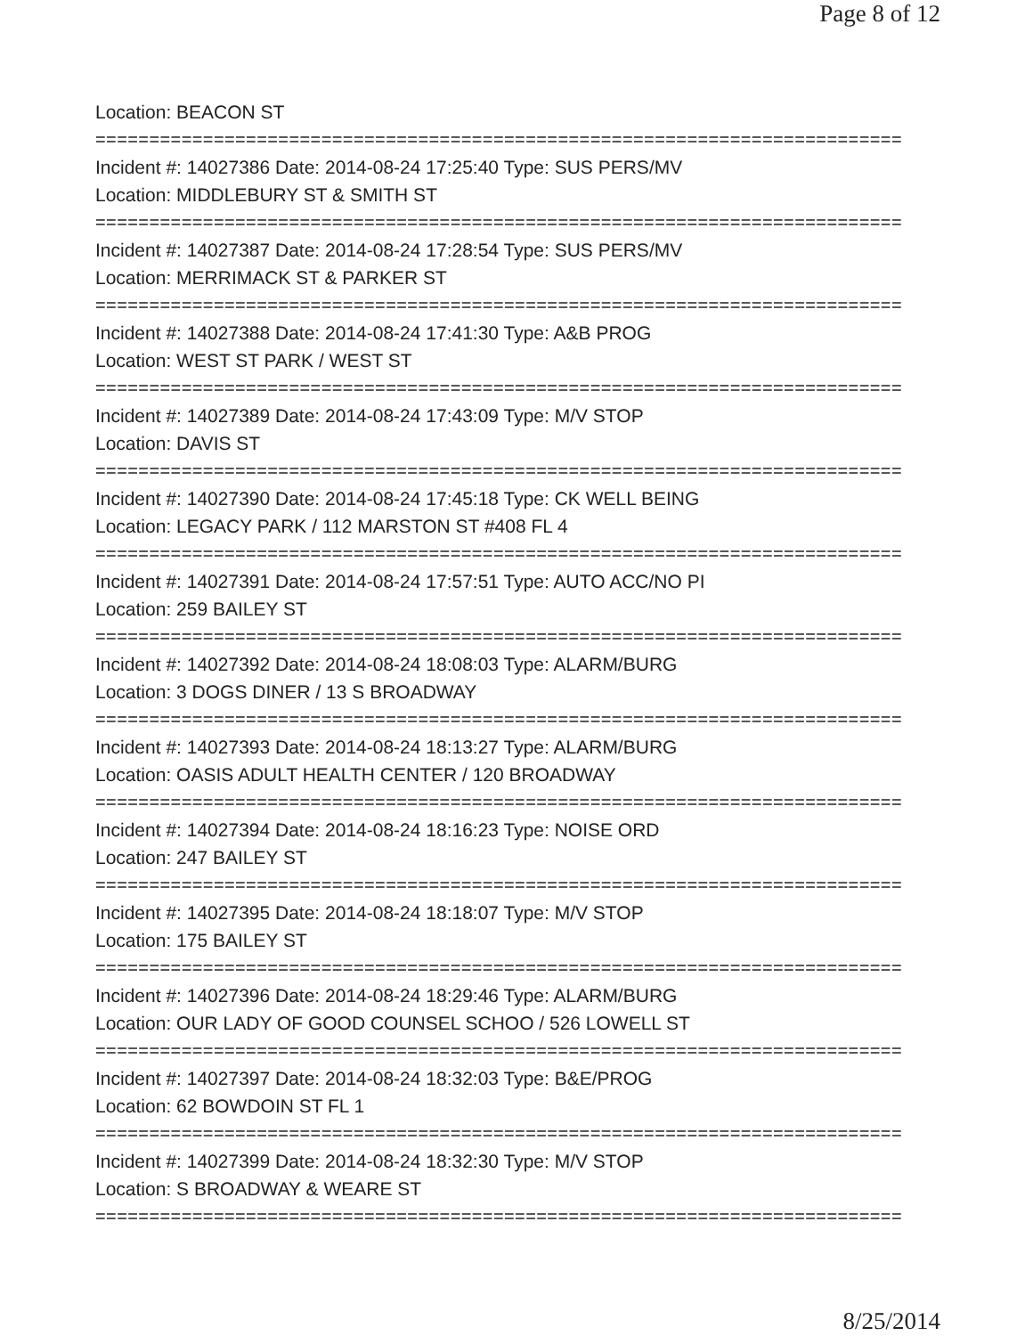Page 8 of 12
Location: BEACON ST
===========================================================================
Incident #: 14027386 Date: 2014-08-24 17:25:40 Type: SUS PERS/MV
Location: MIDDLEBURY ST & SMITH ST
===========================================================================
Incident #: 14027387 Date: 2014-08-24 17:28:54 Type: SUS PERS/MV
Location: MERRIMACK ST & PARKER ST
===========================================================================
Incident #: 14027388 Date: 2014-08-24 17:41:30 Type: A&B PROG
Location: WEST ST PARK / WEST ST
===========================================================================
Incident #: 14027389 Date: 2014-08-24 17:43:09 Type: M/V STOP
Location: DAVIS ST
===========================================================================
Incident #: 14027390 Date: 2014-08-24 17:45:18 Type: CK WELL BEING
Location: LEGACY PARK / 112 MARSTON ST #408 FL 4
===========================================================================
Incident #: 14027391 Date: 2014-08-24 17:57:51 Type: AUTO ACC/NO PI
Location: 259 BAILEY ST
===========================================================================
Incident #: 14027392 Date: 2014-08-24 18:08:03 Type: ALARM/BURG
Location: 3 DOGS DINER / 13 S BROADWAY
===========================================================================
Incident #: 14027393 Date: 2014-08-24 18:13:27 Type: ALARM/BURG
Location: OASIS ADULT HEALTH CENTER / 120 BROADWAY
===========================================================================
Incident #: 14027394 Date: 2014-08-24 18:16:23 Type: NOISE ORD
Location: 247 BAILEY ST
===========================================================================
Incident #: 14027395 Date: 2014-08-24 18:18:07 Type: M/V STOP
Location: 175 BAILEY ST
===========================================================================
Incident #: 14027396 Date: 2014-08-24 18:29:46 Type: ALARM/BURG
Location: OUR LADY OF GOOD COUNSEL SCHOO / 526 LOWELL ST
===========================================================================
Incident #: 14027397 Date: 2014-08-24 18:32:03 Type: B&E/PROG
Location: 62 BOWDOIN ST FL 1
===========================================================================
Incident #: 14027399 Date: 2014-08-24 18:32:30 Type: M/V STOP
Location: S BROADWAY & WEARE ST
===========================================================================
8/25/2014